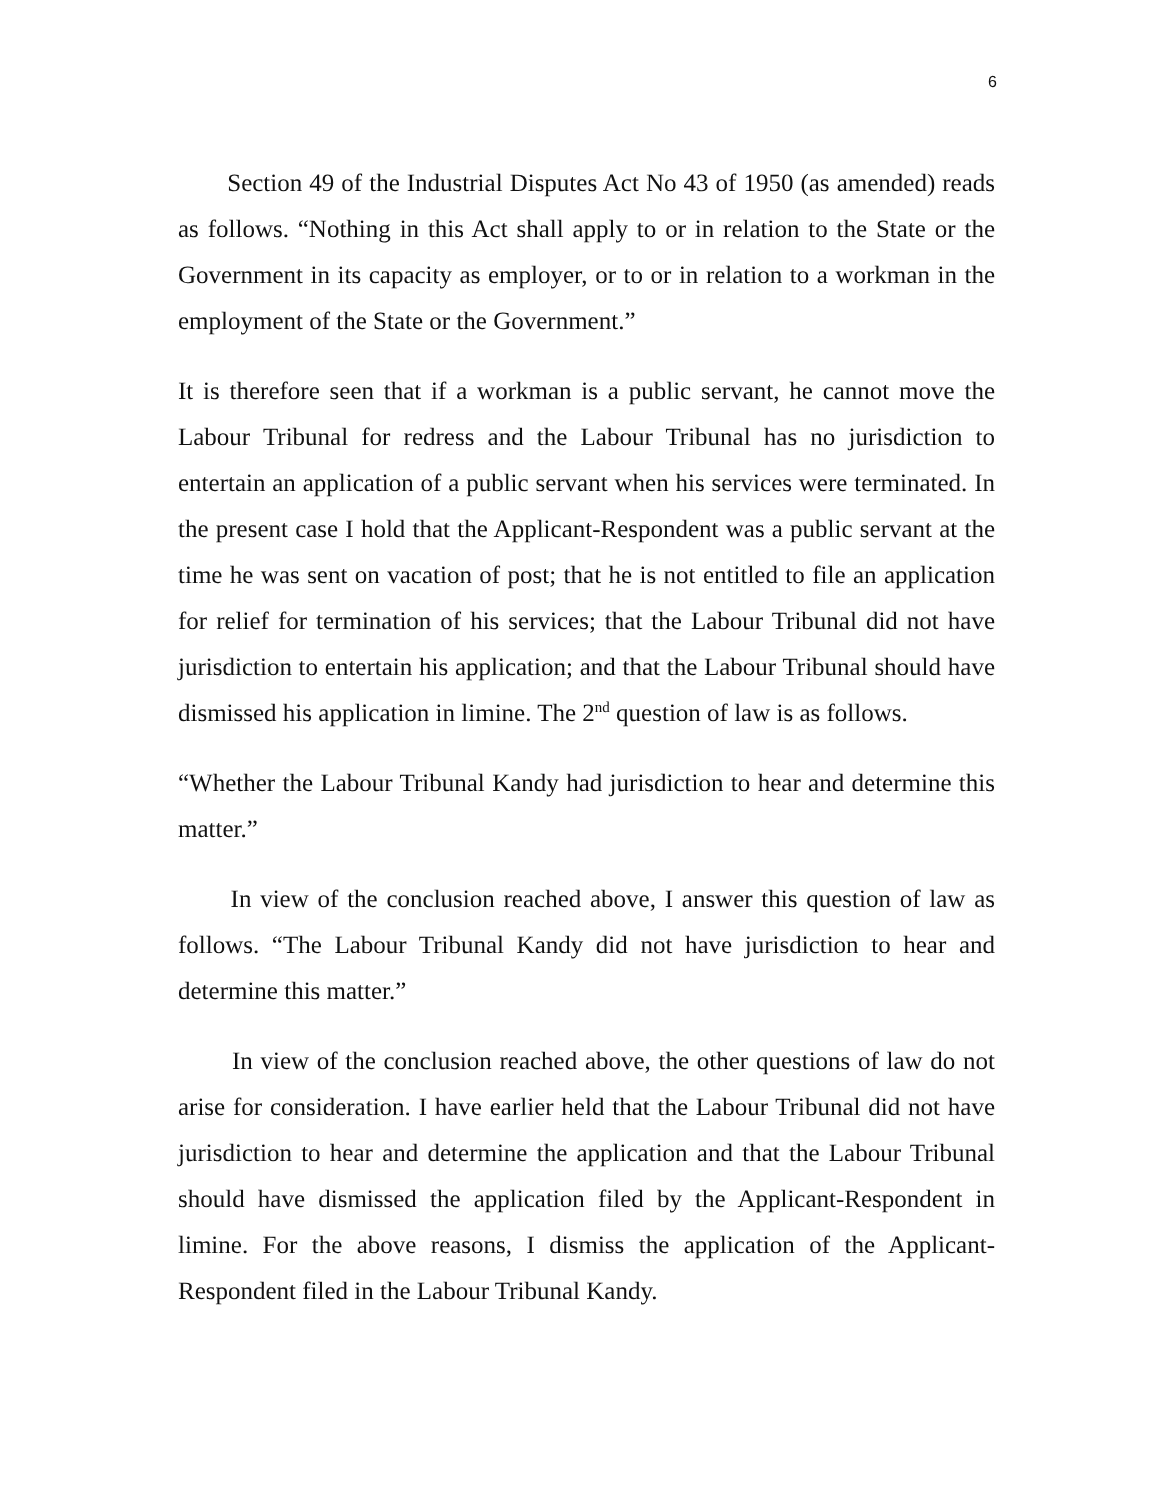6
Section 49 of the Industrial Disputes Act No 43 of 1950 (as amended) reads as follows. “Nothing in this Act shall apply to or in relation to the State or the Government in its capacity as employer, or to or in relation to a workman in the employment of the State or the Government.”
It is therefore seen that if a workman is a public servant, he cannot move the Labour Tribunal for redress and the Labour Tribunal has no jurisdiction to entertain an application of a public servant when his services were terminated. In the present case I hold that the Applicant-Respondent was a public servant at the time he was sent on vacation of post; that he is not entitled to file an application for relief for termination of his services; that the Labour Tribunal did not have jurisdiction to entertain his application; and that the Labour Tribunal should have dismissed his application in limine. The 2<sup>nd</sup> question of law is as follows.
“Whether the Labour Tribunal Kandy had jurisdiction to hear and determine this matter.”
In view of the conclusion reached above, I answer this question of law as follows. “The Labour Tribunal Kandy did not have jurisdiction to hear and determine this matter.”
In view of the conclusion reached above, the other questions of law do not arise for consideration. I have earlier held that the Labour Tribunal did not have jurisdiction to hear and determine the application and that the Labour Tribunal should have dismissed the application filed by the Applicant-Respondent in limine. For the above reasons, I dismiss the application of the Applicant-Respondent filed in the Labour Tribunal Kandy.